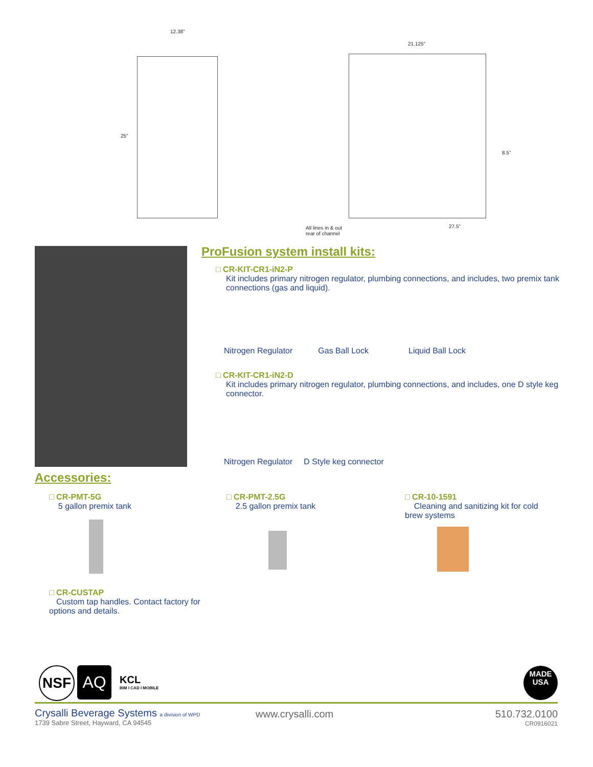12.38"
25"
21.125"
8.5"
All lines in & out
rear of channel
27.5"
ProFusion system install kits:
□ CR-KIT-CR1-iN2-P
Kit includes primary nitrogen regulator, plumbing connections, and includes, two premix tank connections (gas and liquid).
Nitrogen Regulator Gas Ball Lock Liquid Ball Lock
□ CR-KIT-CR1-iN2-D
Kit includes primary nitrogen regulator, plumbing connections, and includes, one D style keg connector.
Nitrogen Regulator D Style keg connector
Accessories:
□ CR-PMT-5G
5 gallon premix tank
□ CR-PMT-2.5G
2.5 gallon premix tank
□ CR-10-1591
Cleaning and sanitizing kit for cold brew systems
□ CR-CUSTAP
Custom tap handles. Contact factory for options and details.
NSF AQ
KCL
BIM I CAD I MOBILE
MADE
USA
Crysalli Beverage Systems a division of WPD
1739 Sabre Street, Hayward, CA 94545
www.crysalli.com
510.732.0100
CR0916021